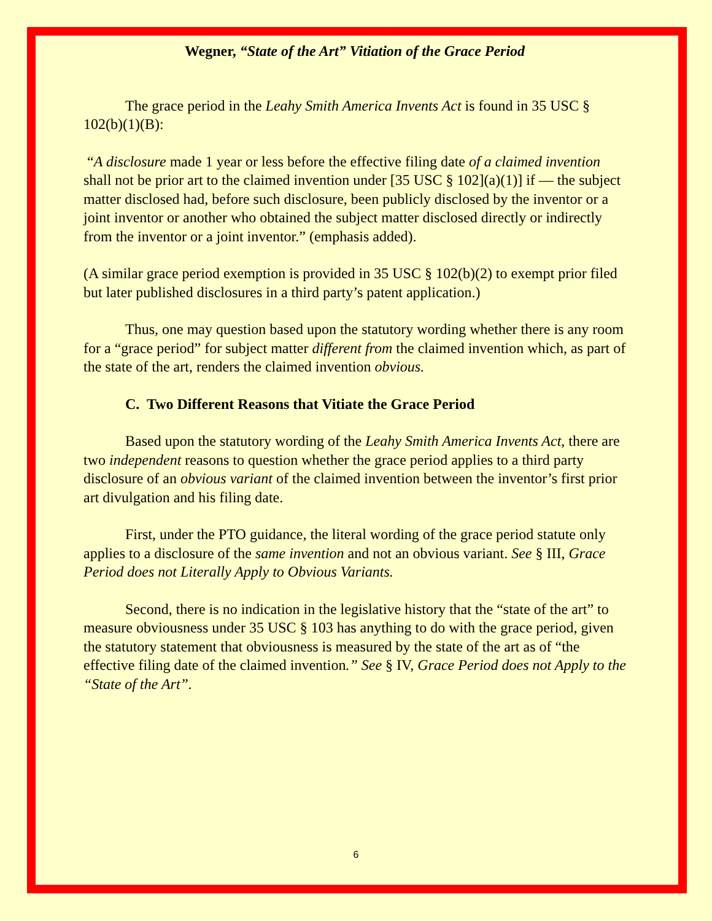Wegner, “State of the Art” Vitiation of the Grace Period
The grace period in the Leahy Smith America Invents Act is found in 35 USC § 102(b)(1)(B):
“A disclosure made 1 year or less before the effective filing date of a claimed invention shall not be prior art to the claimed invention under [35 USC § 102](a)(1)] if — the subject matter disclosed had, before such disclosure, been publicly disclosed by the inventor or a joint inventor or another who obtained the subject matter disclosed directly or indirectly from the inventor or a joint inventor.” (emphasis added).
(A similar grace period exemption is provided in 35 USC § 102(b)(2) to exempt prior filed but later published disclosures in a third party’s patent application.)
Thus, one may question based upon the statutory wording whether there is any room for a “grace period” for subject matter different from the claimed invention which, as part of the state of the art, renders the claimed invention obvious.
C. Two Different Reasons that Vitiate the Grace Period
Based upon the statutory wording of the Leahy Smith America Invents Act, there are two independent reasons to question whether the grace period applies to a third party disclosure of an obvious variant of the claimed invention between the inventor’s first prior art divulgation and his filing date.
First, under the PTO guidance, the literal wording of the grace period statute only applies to a disclosure of the same invention and not an obvious variant. See § III, Grace Period does not Literally Apply to Obvious Variants.
Second, there is no indication in the legislative history that the “state of the art” to measure obviousness under 35 USC § 103 has anything to do with the grace period, given the statutory statement that obviousness is measured by the state of the art as of “the effective filing date of the claimed invention.” See § IV, Grace Period does not Apply to the “State of the Art”.
6